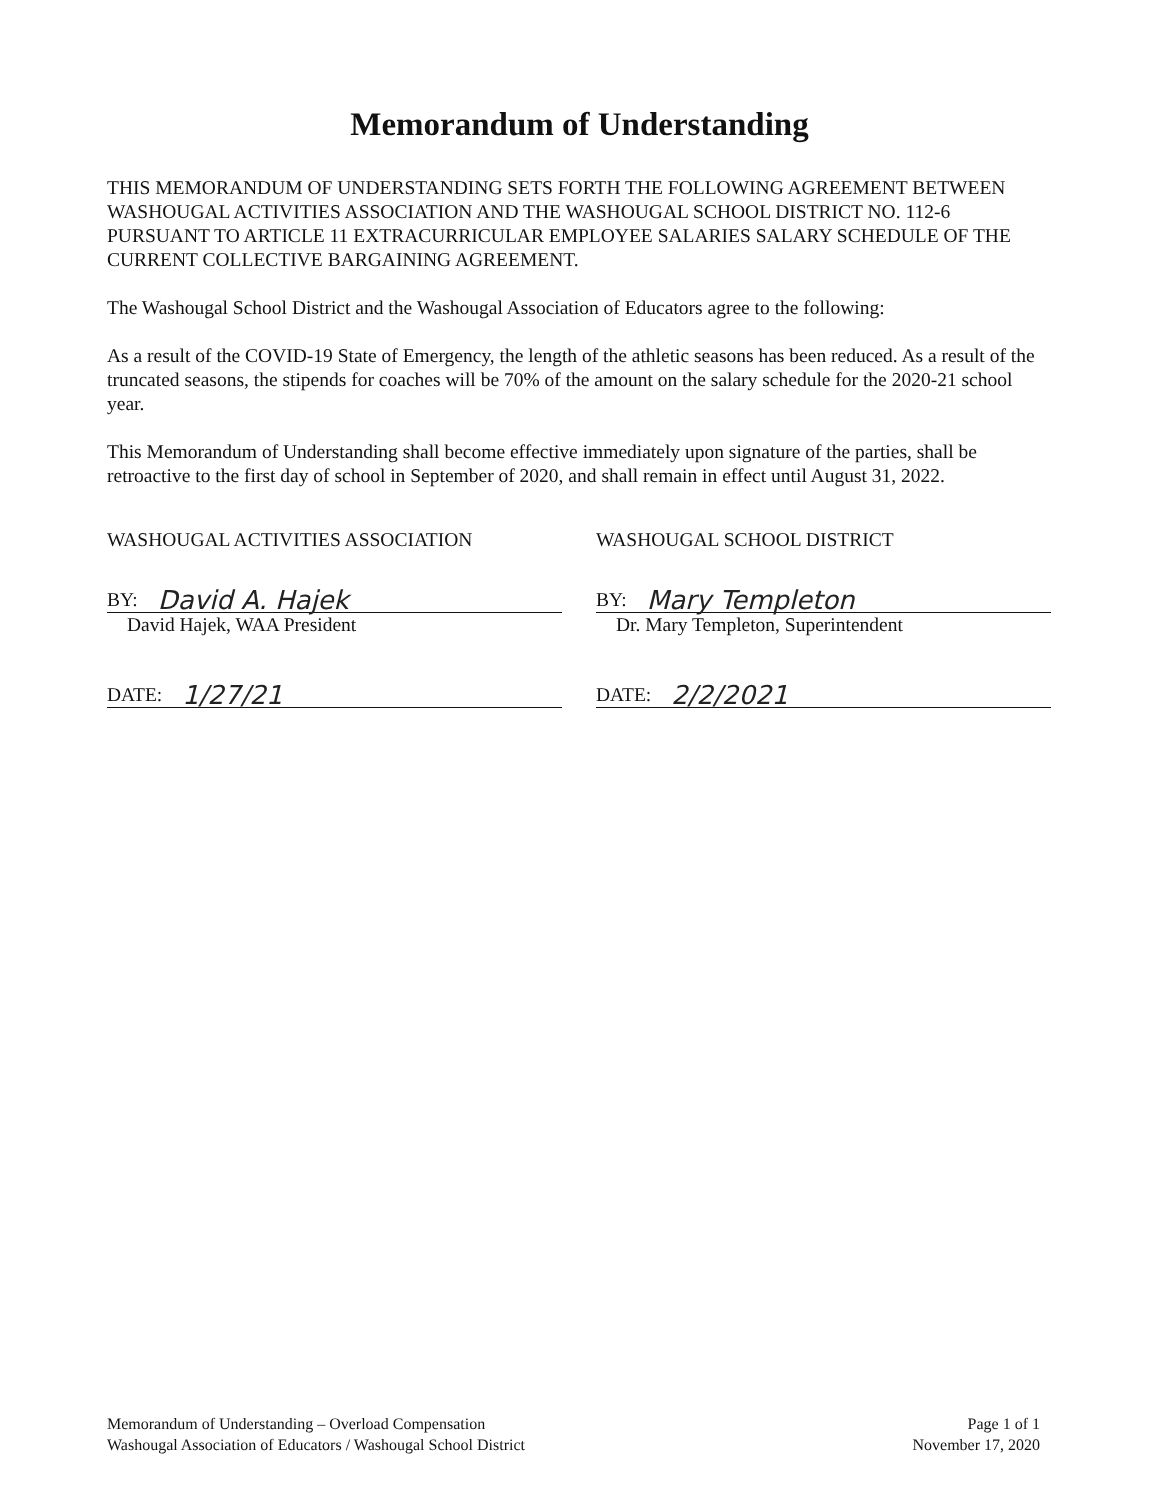Memorandum of Understanding
THIS MEMORANDUM OF UNDERSTANDING SETS FORTH THE FOLLOWING AGREEMENT BETWEEN WASHOUGAL ACTIVITIES ASSOCIATION AND THE WASHOUGAL SCHOOL DISTRICT NO. 112-6 PURSUANT TO ARTICLE 11 EXTRACURRICULAR EMPLOYEE SALARIES SALARY SCHEDULE OF THE CURRENT COLLECTIVE BARGAINING AGREEMENT.
The Washougal School District and the Washougal Association of Educators agree to the following:
As a result of the COVID-19 State of Emergency, the length of the athletic seasons has been reduced. As a result of the truncated seasons, the stipends for coaches will be 70% of the amount on the salary schedule for the 2020-21 school year.
This Memorandum of Understanding shall become effective immediately upon signature of the parties, shall be retroactive to the first day of school in September of 2020, and shall remain in effect until August 31, 2022.
WASHOUGAL ACTIVITIES ASSOCIATION
BY: David A. Hajek
David Hajek, WAA President
DATE: 1/27/21
WASHOUGAL SCHOOL DISTRICT
BY: Mary Templeton
Dr. Mary Templeton, Superintendent
DATE: 2/2/2021
Memorandum of Understanding – Overload Compensation
Washougal Association of Educators / Washougal School District
Page 1 of 1
November 17, 2020